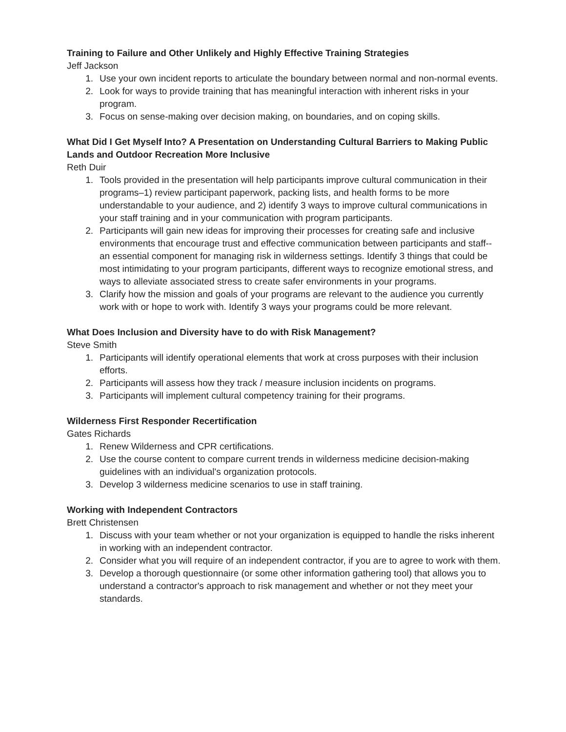Training to Failure and Other Unlikely and Highly Effective Training Strategies
Jeff Jackson
1. Use your own incident reports to articulate the boundary between normal and non-normal events.
2. Look for ways to provide training that has meaningful interaction with inherent risks in your program.
3. Focus on sense-making over decision making, on boundaries, and on coping skills.
What Did I Get Myself Into? A Presentation on Understanding Cultural Barriers to Making Public Lands and Outdoor Recreation More Inclusive
Reth Duir
1. Tools provided in the presentation will help participants improve cultural communication in their programs–1) review participant paperwork, packing lists, and health forms to be more understandable to your audience, and 2) identify 3 ways to improve cultural communications in your staff training and in your communication with program participants.
2. Participants will gain new ideas for improving their processes for creating safe and inclusive environments that encourage trust and effective communication between participants and staff-- an essential component for managing risk in wilderness settings. Identify 3 things that could be most intimidating to your program participants, different ways to recognize emotional stress, and ways to alleviate associated stress to create safer environments in your programs.
3. Clarify how the mission and goals of your programs are relevant to the audience you currently work with or hope to work with. Identify 3 ways your programs could be more relevant.
What Does Inclusion and Diversity have to do with Risk Management?
Steve Smith
1. Participants will identify operational elements that work at cross purposes with their inclusion efforts.
2. Participants will assess how they track / measure inclusion incidents on programs.
3. Participants will implement cultural competency training for their programs.
Wilderness First Responder Recertification
Gates Richards
1. Renew Wilderness and CPR certifications.
2. Use the course content to compare current trends in wilderness medicine decision-making guidelines with an individual's organization protocols.
3. Develop 3 wilderness medicine scenarios to use in staff training.
Working with Independent Contractors
Brett Christensen
1. Discuss with your team whether or not your organization is equipped to handle the risks inherent in working with an independent contractor.
2. Consider what you will require of an independent contractor, if you are to agree to work with them.
3. Develop a thorough questionnaire (or some other information gathering tool) that allows you to understand a contractor's approach to risk management and whether or not they meet your standards.